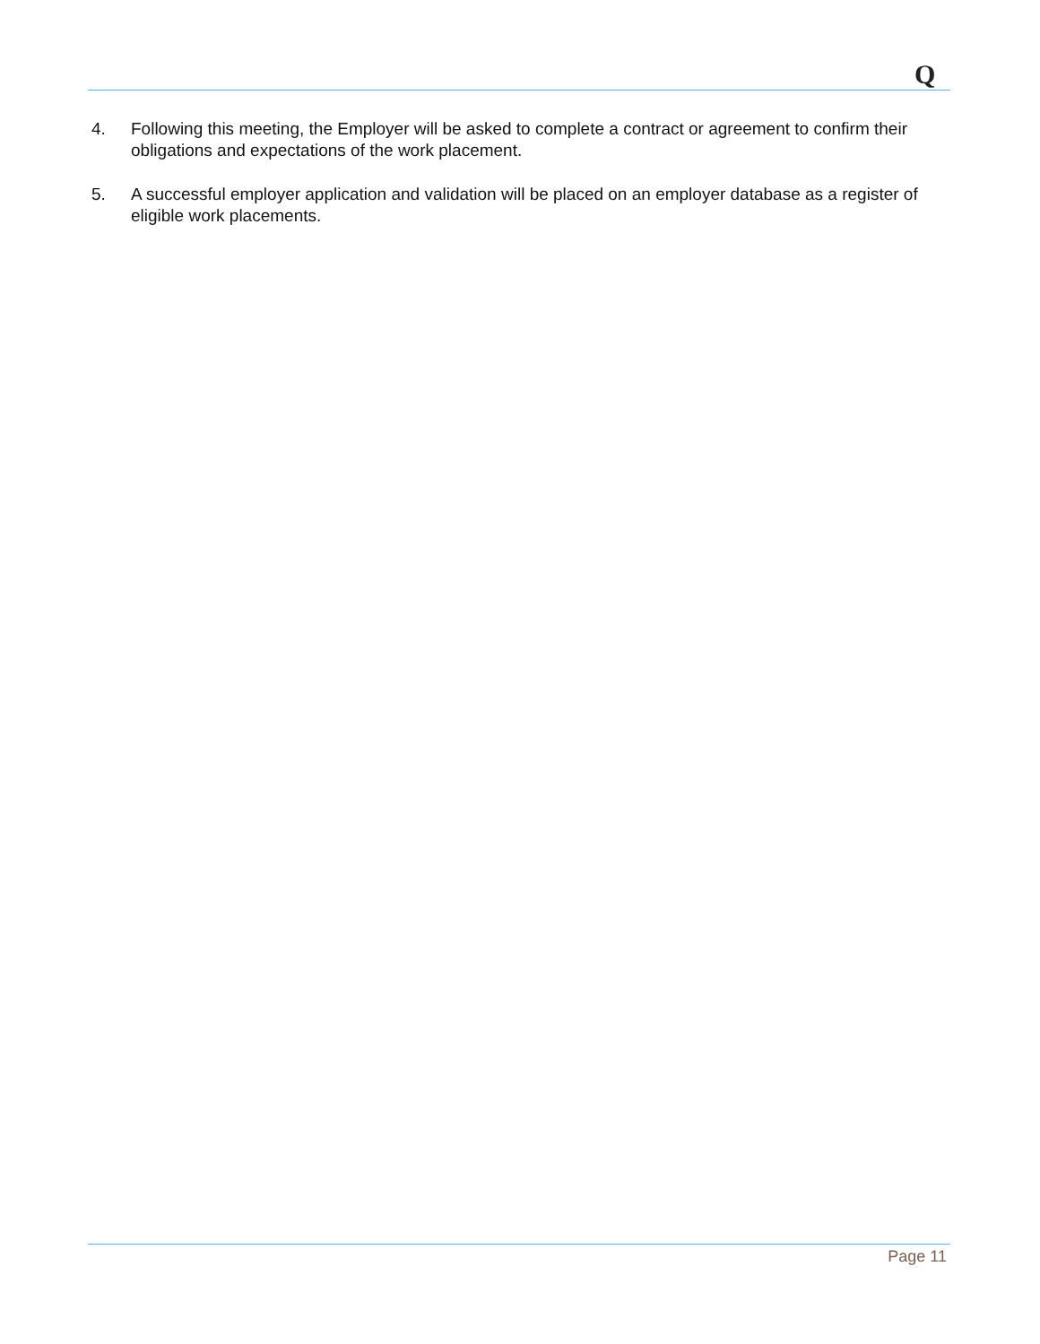Q
4. Following this meeting, the Employer will be asked to complete a contract or agreement to confirm their obligations and expectations of the work placement.
5. A successful employer application and validation will be placed on an employer database as a register of eligible work placements.
Page 11